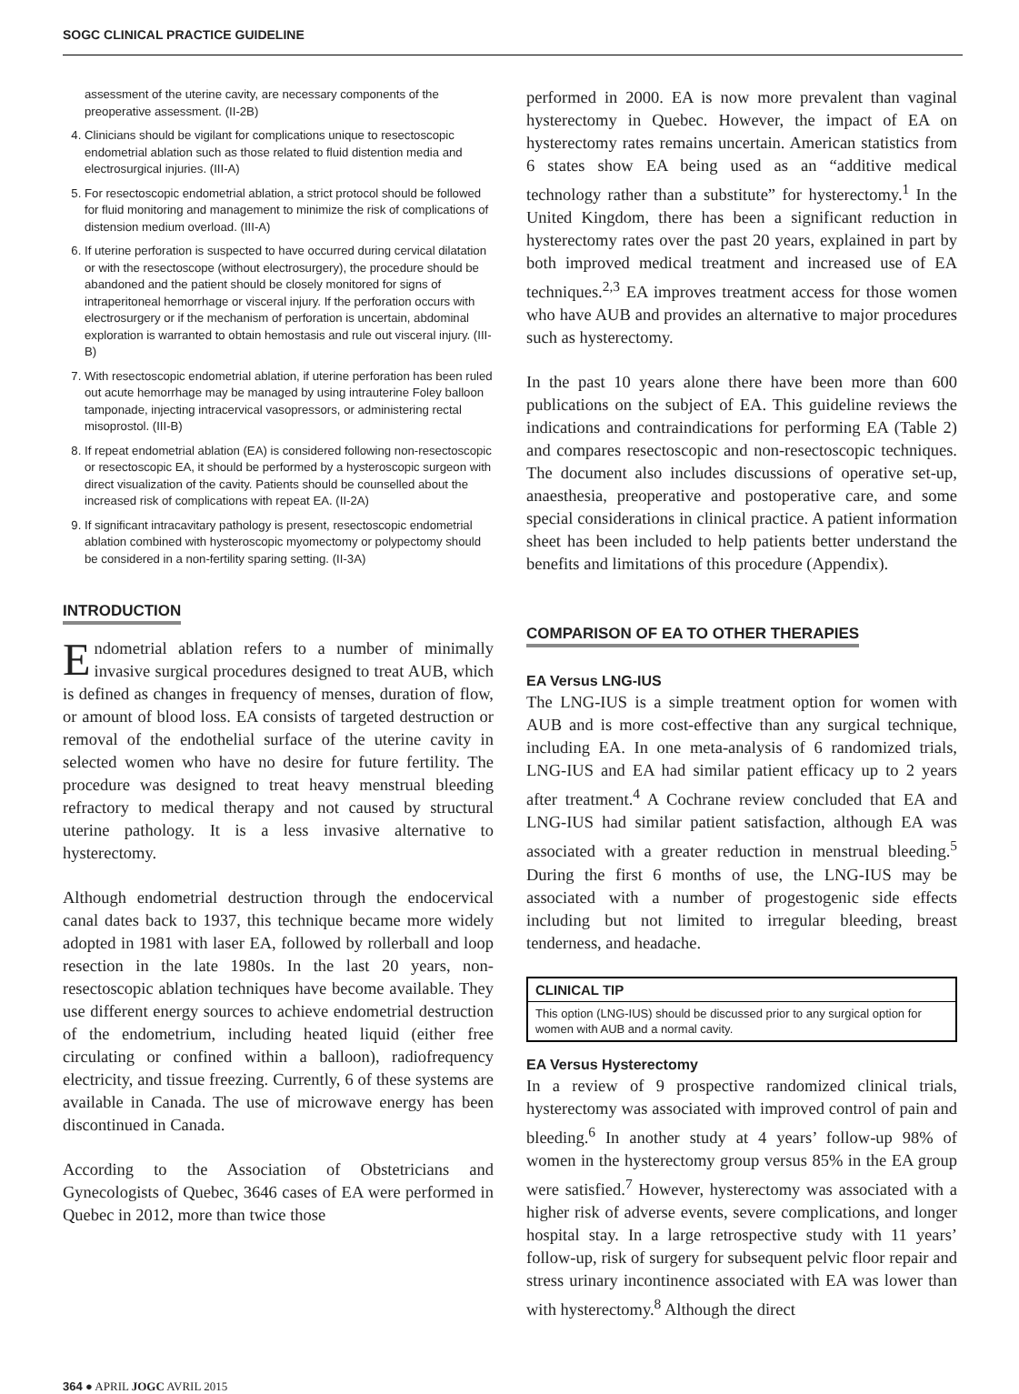SOGC CLINICAL PRACTICE GUIDELINE
assessment of the uterine cavity, are necessary components of the preoperative assessment. (II-2B)
4. Clinicians should be vigilant for complications unique to resectoscopic endometrial ablation such as those related to fluid distention media and electrosurgical injuries. (III-A)
5. For resectoscopic endometrial ablation, a strict protocol should be followed for fluid monitoring and management to minimize the risk of complications of distension medium overload. (III-A)
6. If uterine perforation is suspected to have occurred during cervical dilatation or with the resectoscope (without electrosurgery), the procedure should be abandoned and the patient should be closely monitored for signs of intraperitoneal hemorrhage or visceral injury. If the perforation occurs with electrosurgery or if the mechanism of perforation is uncertain, abdominal exploration is warranted to obtain hemostasis and rule out visceral injury. (III-B)
7. With resectoscopic endometrial ablation, if uterine perforation has been ruled out acute hemorrhage may be managed by using intrauterine Foley balloon tamponade, injecting intracervical vasopressors, or administering rectal misoprostol. (III-B)
8. If repeat endometrial ablation (EA) is considered following non-resectoscopic or resectoscopic EA, it should be performed by a hysteroscopic surgeon with direct visualization of the cavity. Patients should be counselled about the increased risk of complications with repeat EA. (II-2A)
9. If significant intracavitary pathology is present, resectoscopic endometrial ablation combined with hysteroscopic myomectomy or polypectomy should be considered in a non-fertility sparing setting. (II-3A)
INTRODUCTION
Endometrial ablation refers to a number of minimally invasive surgical procedures designed to treat AUB, which is defined as changes in frequency of menses, duration of flow, or amount of blood loss. EA consists of targeted destruction or removal of the endothelial surface of the uterine cavity in selected women who have no desire for future fertility. The procedure was designed to treat heavy menstrual bleeding refractory to medical therapy and not caused by structural uterine pathology. It is a less invasive alternative to hysterectomy.
Although endometrial destruction through the endocervical canal dates back to 1937, this technique became more widely adopted in 1981 with laser EA, followed by rollerball and loop resection in the late 1980s. In the last 20 years, non-resectoscopic ablation techniques have become available. They use different energy sources to achieve endometrial destruction of the endometrium, including heated liquid (either free circulating or confined within a balloon), radiofrequency electricity, and tissue freezing. Currently, 6 of these systems are available in Canada. The use of microwave energy has been discontinued in Canada.
According to the Association of Obstetricians and Gynecologists of Quebec, 3646 cases of EA were performed in Quebec in 2012, more than twice those
performed in 2000. EA is now more prevalent than vaginal hysterectomy in Quebec. However, the impact of EA on hysterectomy rates remains uncertain. American statistics from 6 states show EA being used as an “additive medical technology rather than a substitute” for hysterectomy.<sup>1</sup> In the United Kingdom, there has been a significant reduction in hysterectomy rates over the past 20 years, explained in part by both improved medical treatment and increased use of EA techniques.<sup>2,3</sup> EA improves treatment access for those women who have AUB and provides an alternative to major procedures such as hysterectomy.
In the past 10 years alone there have been more than 600 publications on the subject of EA. This guideline reviews the indications and contraindications for performing EA (Table 2) and compares resectoscopic and non-resectoscopic techniques. The document also includes discussions of operative set-up, anaesthesia, preoperative and postoperative care, and some special considerations in clinical practice. A patient information sheet has been included to help patients better understand the benefits and limitations of this procedure (Appendix).
COMPARISON OF EA TO OTHER THERAPIES
EA Versus LNG-IUS
The LNG-IUS is a simple treatment option for women with AUB and is more cost-effective than any surgical technique, including EA. In one meta-analysis of 6 randomized trials, LNG-IUS and EA had similar patient efficacy up to 2 years after treatment.<sup>4</sup> A Cochrane review concluded that EA and LNG-IUS had similar patient satisfaction, although EA was associated with a greater reduction in menstrual bleeding.<sup>5</sup> During the first 6 months of use, the LNG-IUS may be associated with a number of progestogenic side effects including but not limited to irregular bleeding, breast tenderness, and headache.
CLINICAL TIP
This option (LNG-IUS) should be discussed prior to any surgical option for women with AUB and a normal cavity.
EA Versus Hysterectomy
In a review of 9 prospective randomized clinical trials, hysterectomy was associated with improved control of pain and bleeding.<sup>6</sup> In another study at 4 years’ follow-up 98% of women in the hysterectomy group versus 85% in the EA group were satisfied.<sup>7</sup> However, hysterectomy was associated with a higher risk of adverse events, severe complications, and longer hospital stay. In a large retrospective study with 11 years’ follow-up, risk of surgery for subsequent pelvic floor repair and stress urinary incontinence associated with EA was lower than with hysterectomy.<sup>8</sup> Although the direct
364 ● APRIL JOGC AVRIL 2015